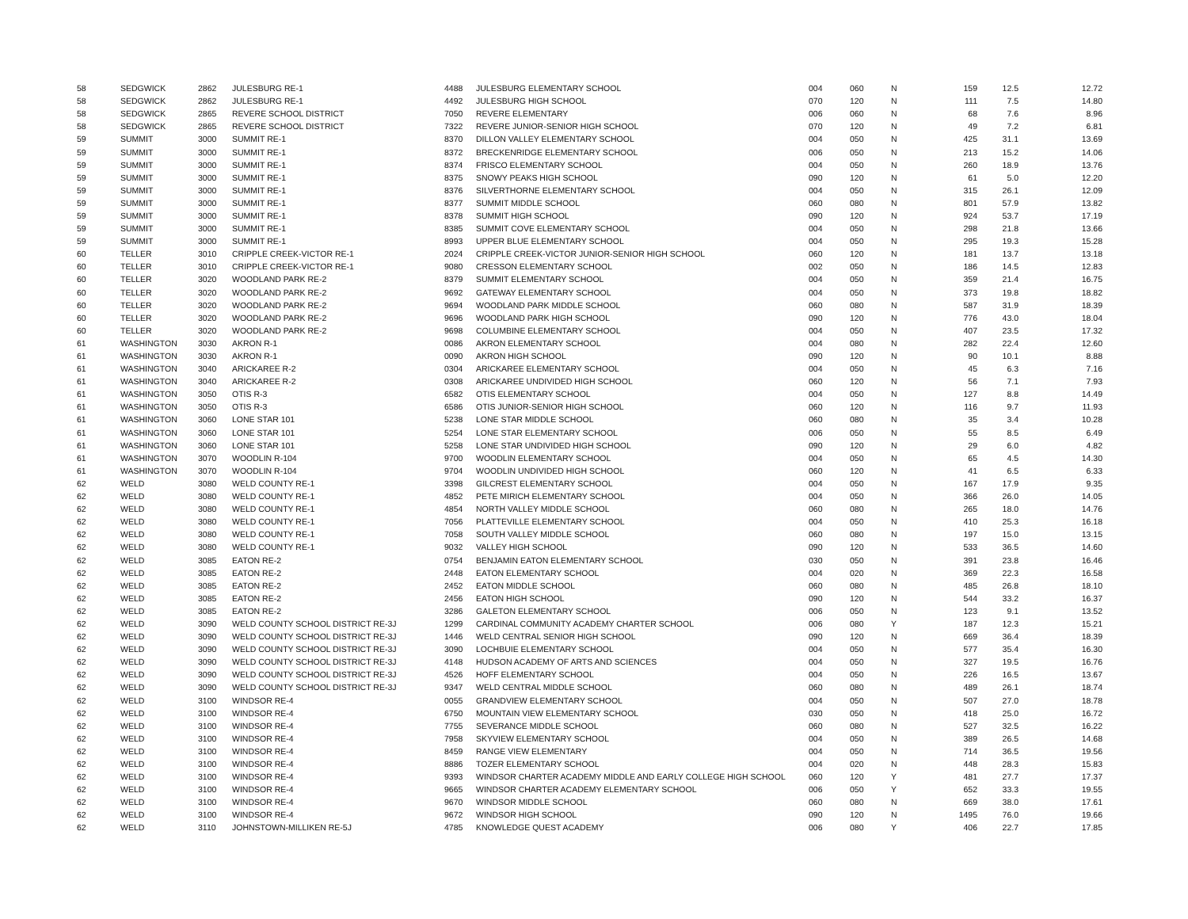| 58 | SEDGWICK | 2862 | JULESBURG RE-1 | 4488 | JULESBURG ELEMENTARY SCHOOL | 004 | 060 | N | 159 | 12.5 | 12.72 |
| 58 | SEDGWICK | 2862 | JULESBURG RE-1 | 4492 | JULESBURG HIGH SCHOOL | 070 | 120 | N | 111 | 7.5 | 14.80 |
| 58 | SEDGWICK | 2865 | REVERE SCHOOL DISTRICT | 7050 | REVERE ELEMENTARY | 006 | 060 | N | 68 | 7.6 | 8.96 |
| 58 | SEDGWICK | 2865 | REVERE SCHOOL DISTRICT | 7322 | REVERE JUNIOR-SENIOR HIGH SCHOOL | 070 | 120 | N | 49 | 7.2 | 6.81 |
| 59 | SUMMIT | 3000 | SUMMIT RE-1 | 8370 | DILLON VALLEY ELEMENTARY SCHOOL | 004 | 050 | N | 425 | 31.1 | 13.69 |
| 59 | SUMMIT | 3000 | SUMMIT RE-1 | 8372 | BRECKENRIDGE ELEMENTARY SCHOOL | 006 | 050 | N | 213 | 15.2 | 14.06 |
| 59 | SUMMIT | 3000 | SUMMIT RE-1 | 8374 | FRISCO ELEMENTARY SCHOOL | 004 | 050 | N | 260 | 18.9 | 13.76 |
| 59 | SUMMIT | 3000 | SUMMIT RE-1 | 8375 | SNOWY PEAKS HIGH SCHOOL | 090 | 120 | N | 61 | 5.0 | 12.20 |
| 59 | SUMMIT | 3000 | SUMMIT RE-1 | 8376 | SILVERTHORNE ELEMENTARY SCHOOL | 004 | 050 | N | 315 | 26.1 | 12.09 |
| 59 | SUMMIT | 3000 | SUMMIT RE-1 | 8377 | SUMMIT MIDDLE SCHOOL | 060 | 080 | N | 801 | 57.9 | 13.82 |
| 59 | SUMMIT | 3000 | SUMMIT RE-1 | 8378 | SUMMIT HIGH SCHOOL | 090 | 120 | N | 924 | 53.7 | 17.19 |
| 59 | SUMMIT | 3000 | SUMMIT RE-1 | 8385 | SUMMIT COVE ELEMENTARY SCHOOL | 004 | 050 | N | 298 | 21.8 | 13.66 |
| 59 | SUMMIT | 3000 | SUMMIT RE-1 | 8993 | UPPER BLUE ELEMENTARY SCHOOL | 004 | 050 | N | 295 | 19.3 | 15.28 |
| 60 | TELLER | 3010 | CRIPPLE CREEK-VICTOR RE-1 | 2024 | CRIPPLE CREEK-VICTOR JUNIOR-SENIOR HIGH SCHOOL | 060 | 120 | N | 181 | 13.7 | 13.18 |
| 60 | TELLER | 3010 | CRIPPLE CREEK-VICTOR RE-1 | 9080 | CRESSON ELEMENTARY SCHOOL | 002 | 050 | N | 186 | 14.5 | 12.83 |
| 60 | TELLER | 3020 | WOODLAND PARK RE-2 | 8379 | SUMMIT ELEMENTARY SCHOOL | 004 | 050 | N | 359 | 21.4 | 16.75 |
| 60 | TELLER | 3020 | WOODLAND PARK RE-2 | 9692 | GATEWAY ELEMENTARY SCHOOL | 004 | 050 | N | 373 | 19.8 | 18.82 |
| 60 | TELLER | 3020 | WOODLAND PARK RE-2 | 9694 | WOODLAND PARK MIDDLE SCHOOL | 060 | 080 | N | 587 | 31.9 | 18.39 |
| 60 | TELLER | 3020 | WOODLAND PARK RE-2 | 9696 | WOODLAND PARK HIGH SCHOOL | 090 | 120 | N | 776 | 43.0 | 18.04 |
| 60 | TELLER | 3020 | WOODLAND PARK RE-2 | 9698 | COLUMBINE ELEMENTARY SCHOOL | 004 | 050 | N | 407 | 23.5 | 17.32 |
| 61 | WASHINGTON | 3030 | AKRON R-1 | 0086 | AKRON ELEMENTARY SCHOOL | 004 | 080 | N | 282 | 22.4 | 12.60 |
| 61 | WASHINGTON | 3030 | AKRON R-1 | 0090 | AKRON HIGH SCHOOL | 090 | 120 | N | 90 | 10.1 | 8.88 |
| 61 | WASHINGTON | 3040 | ARICKAREE R-2 | 0304 | ARICKAREE ELEMENTARY SCHOOL | 004 | 050 | N | 45 | 6.3 | 7.16 |
| 61 | WASHINGTON | 3040 | ARICKAREE R-2 | 0308 | ARICKAREE UNDIVIDED HIGH SCHOOL | 060 | 120 | N | 56 | 7.1 | 7.93 |
| 61 | WASHINGTON | 3050 | OTIS R-3 | 6582 | OTIS ELEMENTARY SCHOOL | 004 | 050 | N | 127 | 8.8 | 14.49 |
| 61 | WASHINGTON | 3050 | OTIS R-3 | 6586 | OTIS JUNIOR-SENIOR HIGH SCHOOL | 060 | 120 | N | 116 | 9.7 | 11.93 |
| 61 | WASHINGTON | 3060 | LONE STAR 101 | 5238 | LONE STAR MIDDLE SCHOOL | 060 | 080 | N | 35 | 3.4 | 10.28 |
| 61 | WASHINGTON | 3060 | LONE STAR 101 | 5254 | LONE STAR ELEMENTARY SCHOOL | 006 | 050 | N | 55 | 8.5 | 6.49 |
| 61 | WASHINGTON | 3060 | LONE STAR 101 | 5258 | LONE STAR UNDIVIDED HIGH SCHOOL | 090 | 120 | N | 29 | 6.0 | 4.82 |
| 61 | WASHINGTON | 3070 | WOODLIN R-104 | 9700 | WOODLIN ELEMENTARY SCHOOL | 004 | 050 | N | 65 | 4.5 | 14.30 |
| 61 | WASHINGTON | 3070 | WOODLIN R-104 | 9704 | WOODLIN UNDIVIDED HIGH SCHOOL | 060 | 120 | N | 41 | 6.5 | 6.33 |
| 62 | WELD | 3080 | WELD COUNTY RE-1 | 3398 | GILCREST ELEMENTARY SCHOOL | 004 | 050 | N | 167 | 17.9 | 9.35 |
| 62 | WELD | 3080 | WELD COUNTY RE-1 | 4852 | PETE MIRICH ELEMENTARY SCHOOL | 004 | 050 | N | 366 | 26.0 | 14.05 |
| 62 | WELD | 3080 | WELD COUNTY RE-1 | 4854 | NORTH VALLEY MIDDLE SCHOOL | 060 | 080 | N | 265 | 18.0 | 14.76 |
| 62 | WELD | 3080 | WELD COUNTY RE-1 | 7056 | PLATTEVILLE ELEMENTARY SCHOOL | 004 | 050 | N | 410 | 25.3 | 16.18 |
| 62 | WELD | 3080 | WELD COUNTY RE-1 | 7058 | SOUTH VALLEY MIDDLE SCHOOL | 060 | 080 | N | 197 | 15.0 | 13.15 |
| 62 | WELD | 3080 | WELD COUNTY RE-1 | 9032 | VALLEY HIGH SCHOOL | 090 | 120 | N | 533 | 36.5 | 14.60 |
| 62 | WELD | 3085 | EATON RE-2 | 0754 | BENJAMIN EATON ELEMENTARY SCHOOL | 030 | 050 | N | 391 | 23.8 | 16.46 |
| 62 | WELD | 3085 | EATON RE-2 | 2448 | EATON ELEMENTARY SCHOOL | 004 | 020 | N | 369 | 22.3 | 16.58 |
| 62 | WELD | 3085 | EATON RE-2 | 2452 | EATON MIDDLE SCHOOL | 060 | 080 | N | 485 | 26.8 | 18.10 |
| 62 | WELD | 3085 | EATON RE-2 | 2456 | EATON HIGH SCHOOL | 090 | 120 | N | 544 | 33.2 | 16.37 |
| 62 | WELD | 3085 | EATON RE-2 | 3286 | GALETON ELEMENTARY SCHOOL | 006 | 050 | N | 123 | 9.1 | 13.52 |
| 62 | WELD | 3090 | WELD COUNTY SCHOOL DISTRICT RE-3J | 1299 | CARDINAL COMMUNITY ACADEMY CHARTER SCHOOL | 006 | 080 | Y | 187 | 12.3 | 15.21 |
| 62 | WELD | 3090 | WELD COUNTY SCHOOL DISTRICT RE-3J | 1446 | WELD CENTRAL SENIOR HIGH SCHOOL | 090 | 120 | N | 669 | 36.4 | 18.39 |
| 62 | WELD | 3090 | WELD COUNTY SCHOOL DISTRICT RE-3J | 3090 | LOCHBUIE ELEMENTARY SCHOOL | 004 | 050 | N | 577 | 35.4 | 16.30 |
| 62 | WELD | 3090 | WELD COUNTY SCHOOL DISTRICT RE-3J | 4148 | HUDSON ACADEMY OF ARTS AND SCIENCES | 004 | 050 | N | 327 | 19.5 | 16.76 |
| 62 | WELD | 3090 | WELD COUNTY SCHOOL DISTRICT RE-3J | 4526 | HOFF ELEMENTARY SCHOOL | 004 | 050 | N | 226 | 16.5 | 13.67 |
| 62 | WELD | 3090 | WELD COUNTY SCHOOL DISTRICT RE-3J | 9347 | WELD CENTRAL MIDDLE SCHOOL | 060 | 080 | N | 489 | 26.1 | 18.74 |
| 62 | WELD | 3100 | WINDSOR RE-4 | 0055 | GRANDVIEW ELEMENTARY SCHOOL | 004 | 050 | N | 507 | 27.0 | 18.78 |
| 62 | WELD | 3100 | WINDSOR RE-4 | 6750 | MOUNTAIN VIEW ELEMENTARY SCHOOL | 030 | 050 | N | 418 | 25.0 | 16.72 |
| 62 | WELD | 3100 | WINDSOR RE-4 | 7755 | SEVERANCE MIDDLE SCHOOL | 060 | 080 | N | 527 | 32.5 | 16.22 |
| 62 | WELD | 3100 | WINDSOR RE-4 | 7958 | SKYVIEW ELEMENTARY SCHOOL | 004 | 050 | N | 389 | 26.5 | 14.68 |
| 62 | WELD | 3100 | WINDSOR RE-4 | 8459 | RANGE VIEW ELEMENTARY | 004 | 050 | N | 714 | 36.5 | 19.56 |
| 62 | WELD | 3100 | WINDSOR RE-4 | 8886 | TOZER ELEMENTARY SCHOOL | 004 | 020 | N | 448 | 28.3 | 15.83 |
| 62 | WELD | 3100 | WINDSOR RE-4 | 9393 | WINDSOR CHARTER ACADEMY MIDDLE AND EARLY COLLEGE HIGH SCHOOL | 060 | 120 | Y | 481 | 27.7 | 17.37 |
| 62 | WELD | 3100 | WINDSOR RE-4 | 9665 | WINDSOR CHARTER ACADEMY ELEMENTARY SCHOOL | 006 | 050 | Y | 652 | 33.3 | 19.55 |
| 62 | WELD | 3100 | WINDSOR RE-4 | 9670 | WINDSOR MIDDLE SCHOOL | 060 | 080 | N | 669 | 38.0 | 17.61 |
| 62 | WELD | 3100 | WINDSOR RE-4 | 9672 | WINDSOR HIGH SCHOOL | 090 | 120 | N | 1495 | 76.0 | 19.66 |
| 62 | WELD | 3110 | JOHNSTOWN-MILLIKEN RE-5J | 4785 | KNOWLEDGE QUEST ACADEMY | 006 | 080 | Y | 406 | 22.7 | 17.85 |